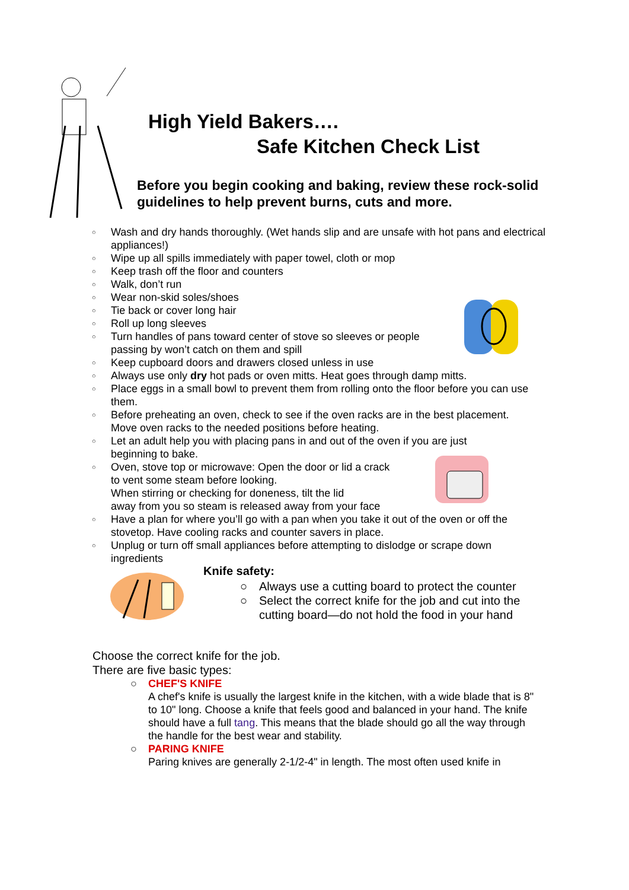High Yield Bakers….
Safe Kitchen Check List
Before you begin cooking and baking, review these rock-solid guidelines to help prevent burns, cuts and more.
○ Wash and dry hands thoroughly. (Wet hands slip and are unsafe with hot pans and electrical appliances!)
○ Wipe up all spills immediately with paper towel, cloth or mop
○ Keep trash off the floor and counters
○ Walk, don’t run
○ Wear non-skid soles/shoes
○ Tie back or cover long hair
○ Roll up long sleeves
○ Turn handles of pans toward center of stove so sleeves or people passing by won’t catch on them and spill
○ Keep cupboard doors and drawers closed unless in use
○ Always use only dry hot pads or oven mitts. Heat goes through damp mitts.
○ Place eggs in a small bowl to prevent them from rolling onto the floor before you can use them.
○ Before preheating an oven, check to see if the oven racks are in the best placement. Move oven racks to the needed positions before heating.
○ Let an adult help you with placing pans in and out of the oven if you are just beginning to bake.
○ Oven, stove top or microwave: Open the door or lid a crack
to vent some steam before looking.
When stirring or checking for doneness, tilt the lid
away from you so steam is released away from your face
○ Have a plan for where you’ll go with a pan when you take it out of the oven or off the stovetop. Have cooling racks and counter savers in place.
○ Unplug or turn off small appliances before attempting to dislodge or scrape down ingredients
Knife safety:
○ Always use a cutting board to protect the counter
○ Select the correct knife for the job and cut into the cutting board—do not hold the food in your hand
Choose the correct knife for the job.
There are five basic types:
○ CHEF'S KNIFE
A chef's knife is usually the largest knife in the kitchen, with a wide blade that is 8" to 10" long. Choose a knife that feels good and balanced in your hand. The knife should have a full tang. This means that the blade should go all the way through the handle for the best wear and stability.
○ PARING KNIFE
Paring knives are generally 2-1/2-4" in length. The most often used knife in